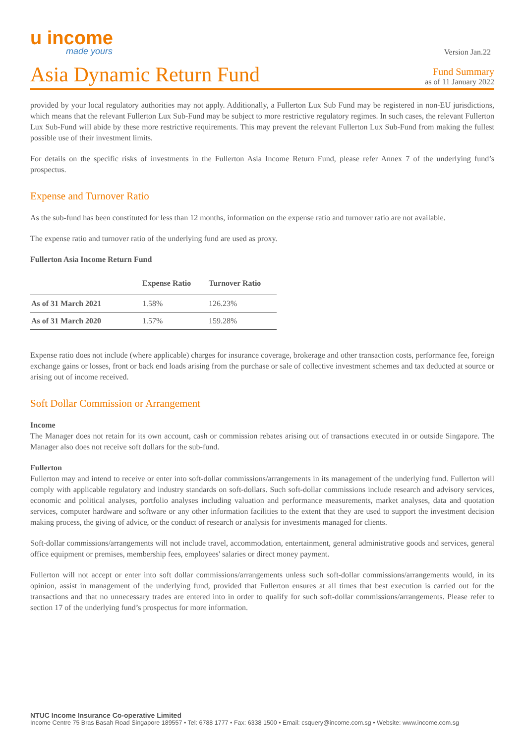u income
made yours
Version Jan.22
Asia Dynamic Return Fund
Fund Summary
as of 11 January 2022
provided by your local regulatory authorities may not apply. Additionally, a Fullerton Lux Sub Fund may be registered in non-EU jurisdictions, which means that the relevant Fullerton Lux Sub-Fund may be subject to more restrictive regulatory regimes. In such cases, the relevant Fullerton Lux Sub-Fund will abide by these more restrictive requirements. This may prevent the relevant Fullerton Lux Sub-Fund from making the fullest possible use of their investment limits.
For details on the specific risks of investments in the Fullerton Asia Income Return Fund, please refer Annex 7 of the underlying fund’s prospectus.
Expense and Turnover Ratio
As the sub-fund has been constituted for less than 12 months, information on the expense ratio and turnover ratio are not available.
The expense ratio and turnover ratio of the underlying fund are used as proxy.
Fullerton Asia Income Return Fund
| | Expense Ratio | Turnover Ratio |
| --- | --- | --- |
| As of 31 March 2021 | 1.58% | 126.23% |
| As of 31 March 2020 | 1.57% | 159.28% |
Expense ratio does not include (where applicable) charges for insurance coverage, brokerage and other transaction costs, performance fee, foreign exchange gains or losses, front or back end loads arising from the purchase or sale of collective investment schemes and tax deducted at source or arising out of income received.
Soft Dollar Commission or Arrangement
Income
The Manager does not retain for its own account, cash or commission rebates arising out of transactions executed in or outside Singapore. The Manager also does not receive soft dollars for the sub-fund.
Fullerton
Fullerton may and intend to receive or enter into soft-dollar commissions/arrangements in its management of the underlying fund. Fullerton will comply with applicable regulatory and industry standards on soft-dollars. Such soft-dollar commissions include research and advisory services, economic and political analyses, portfolio analyses including valuation and performance measurements, market analyses, data and quotation services, computer hardware and software or any other information facilities to the extent that they are used to support the investment decision making process, the giving of advice, or the conduct of research or analysis for investments managed for clients.
Soft-dollar commissions/arrangements will not include travel, accommodation, entertainment, general administrative goods and services, general office equipment or premises, membership fees, employees' salaries or direct money payment.
Fullerton will not accept or enter into soft dollar commissions/arrangements unless such soft-dollar commissions/arrangements would, in its opinion, assist in management of the underlying fund, provided that Fullerton ensures at all times that best execution is carried out for the transactions and that no unnecessary trades are entered into in order to qualify for such soft-dollar commissions/arrangements. Please refer to section 17 of the underlying fund’s prospectus for more information.
NTUC Income Insurance Co-operative Limited
Income Centre 75 Bras Basah Road Singapore 189557 • Tel: 6788 1777 • Fax: 6338 1500 • Email: csquery@income.com.sg • Website: www.income.com.sg